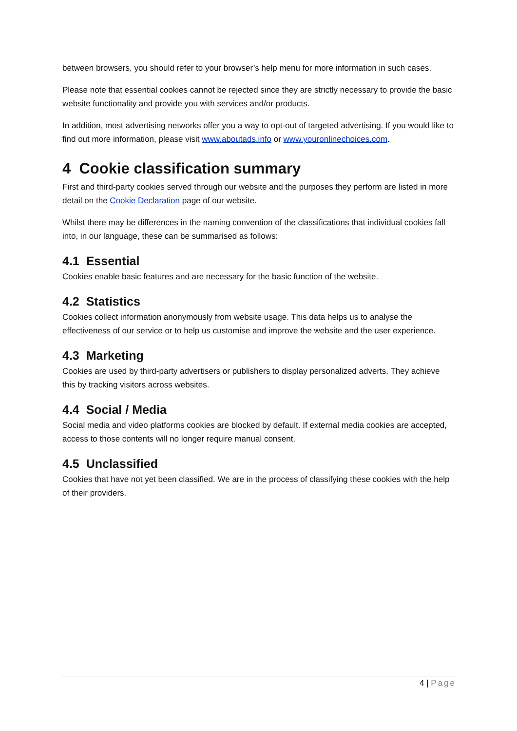between browsers, you should refer to your browser’s help menu for more information in such cases.
Please note that essential cookies cannot be rejected since they are strictly necessary to provide the basic website functionality and provide you with services and/or products.
In addition, most advertising networks offer you a way to opt-out of targeted advertising. If you would like to find out more information, please visit www.aboutads.info or www.youronlinechoices.com.
4 Cookie classification summary
First and third-party cookies served through our website and the purposes they perform are listed in more detail on the Cookie Declaration page of our website.
Whilst there may be differences in the naming convention of the classifications that individual cookies fall into, in our language, these can be summarised as follows:
4.1 Essential
Cookies enable basic features and are necessary for the basic function of the website.
4.2 Statistics
Cookies collect information anonymously from website usage. This data helps us to analyse the effectiveness of our service or to help us customise and improve the website and the user experience.
4.3 Marketing
Cookies are used by third-party advertisers or publishers to display personalized adverts. They achieve this by tracking visitors across websites.
4.4 Social / Media
Social media and video platforms cookies are blocked by default. If external media cookies are accepted, access to those contents will no longer require manual consent.
4.5 Unclassified
Cookies that have not yet been classified. We are in the process of classifying these cookies with the help of their providers.
4 | Page